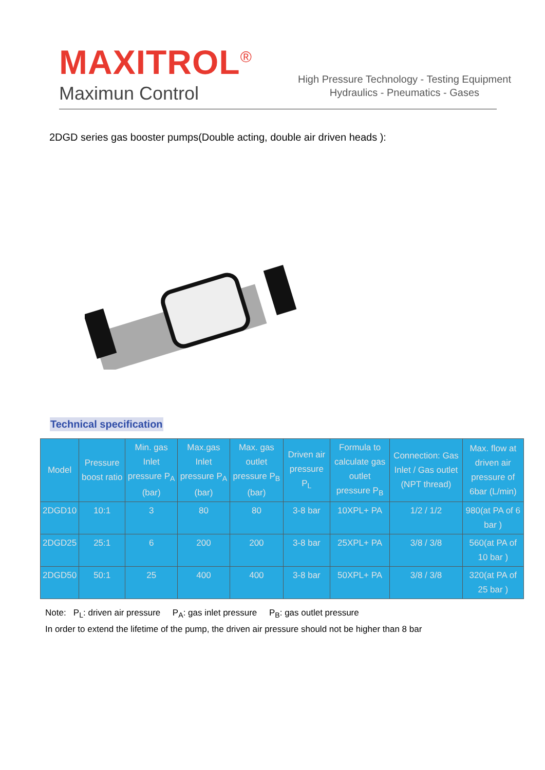MAXITROL<sup>®</sup>
Maximun Control
High Pressure Technology - Testing Equipment
Hydraulics - Pneumatics - Gases
2DGD series gas booster pumps(Double acting, double air driven heads ):
Technical specification
| Model | Pressure boost ratio | Min. gas Inlet pressure P<sub>A</sub> (bar) | Max.gas Inlet pressure P<sub>A</sub> (bar) | Max. gas outlet pressure P<sub>B</sub> (bar) | Driven air pressure P<sub>L</sub> | Formula to calculate gas outlet pressure P<sub>B</sub> | Connection: Gas Inlet / Gas outlet (NPT thread) | Max. flow at driven air pressure of 6bar (L/min) |
| --- | --- | --- | --- | --- | --- | --- | --- | --- |
| 2DGD10 | 10:1 | 3 | 80 | 80 | 3-8 bar | 10XPL+ PA | 1/2 / 1/2 | 980(at PA of 6 bar ) |
| 2DGD25 | 25:1 | 6 | 200 | 200 | 3-8 bar | 25XPL+ PA | 3/8 / 3/8 | 560(at PA of 10 bar ) |
| 2DGD50 | 50:1 | 25 | 400 | 400 | 3-8 bar | 50XPL+ PA | 3/8 / 3/8 | 320(at PA of 25 bar ) |
Note: P<sub>L</sub>: driven air pressure P<sub>A</sub>: gas inlet pressure P<sub>B</sub>: gas outlet pressure
In order to extend the lifetime of the pump, the driven air pressure should not be higher than 8 bar